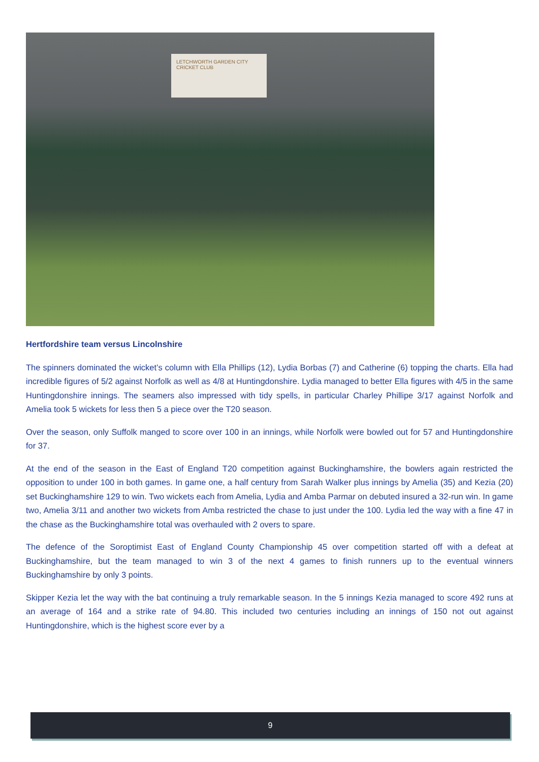LETCHWORTH GARDEN CITY
CRICKET CLUB
Hertfordshire team versus Lincolnshire
The spinners dominated the wicket’s column with Ella Phillips (12), Lydia Borbas (7) and Catherine (6) topping the charts. Ella had incredible figures of 5/2 against Norfolk as well as 4/8 at Huntingdonshire. Lydia managed to better Ella figures with 4/5 in the same Huntingdonshire innings. The seamers also impressed with tidy spells, in particular Charley Phillipe 3/17 against Norfolk and Amelia took 5 wickets for less then 5 a piece over the T20 season.
Over the season, only Suffolk manged to score over 100 in an innings, while Norfolk were bowled out for 57 and Huntingdonshire for 37.
At the end of the season in the East of England T20 competition against Buckinghamshire, the bowlers again restricted the opposition to under 100 in both games. In game one, a half century from Sarah Walker plus innings by Amelia (35) and Kezia (20) set Buckinghamshire 129 to win. Two wickets each from Amelia, Lydia and Amba Parmar on debuted insured a 32-run win. In game two, Amelia 3/11 and another two wickets from Amba restricted the chase to just under the 100. Lydia led the way with a fine 47 in the chase as the Buckinghamshire total was overhauled with 2 overs to spare.
The defence of the Soroptimist East of England County Championship 45 over competition started off with a defeat at Buckinghamshire, but the team managed to win 3 of the next 4 games to finish runners up to the eventual winners Buckinghamshire by only 3 points.
Skipper Kezia let the way with the bat continuing a truly remarkable season. In the 5 innings Kezia managed to score 492 runs at an average of 164 and a strike rate of 94.80. This included two centuries including an innings of 150 not out against Huntingdonshire, which is the highest score ever by a
9